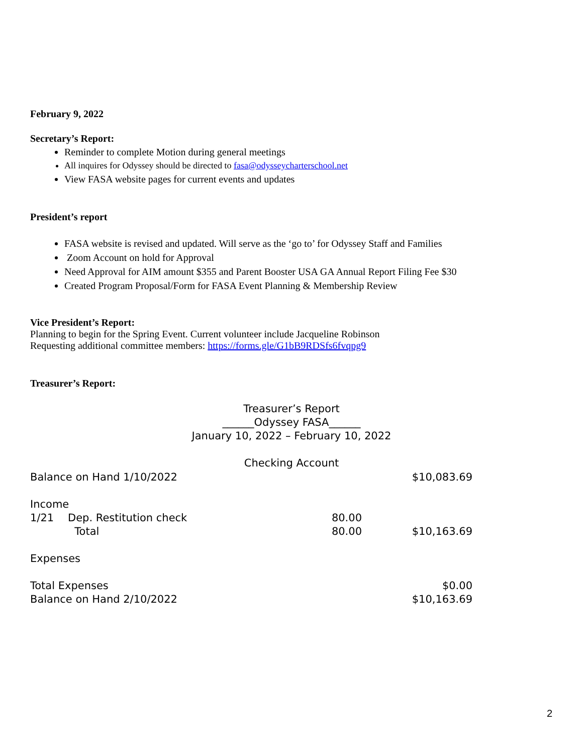February 9, 2022
Secretary’s Report:
Reminder to complete Motion during general meetings
All inquires for Odyssey should be directed to fasa@odysseycharterschool.net
View FASA website pages for current events and updates
President’s report
FASA website is revised and updated. Will serve as the ‘go to’ for Odyssey Staff and Families
Zoom Account on hold for Approval
Need Approval for AIM amount $355 and Parent Booster USA GA Annual Report Filing Fee $30
Created Program Proposal/Form for FASA Event Planning & Membership Review
Vice President’s Report:
Planning to begin for the Spring Event. Current volunteer include Jacqueline Robinson
Requesting additional committee members: https://forms.gle/G1bB9RDSfs6fvqpg9
Treasurer’s Report:
Treasurer’s Report
______Odyssey FASA______
January 10, 2022 – February 10, 2022
Checking Account
| Balance on Hand 1/10/2022 | | | $10,083.69 |
| Income | | | |
| 1/21 | Dep. Restitution check | 80.00 | |
| | Total | 80.00 | $10,163.69 |
| Expenses | | | |
| Total Expenses | | | $0.00 |
| Balance on Hand 2/10/2022 | | | $10,163.69 |
2